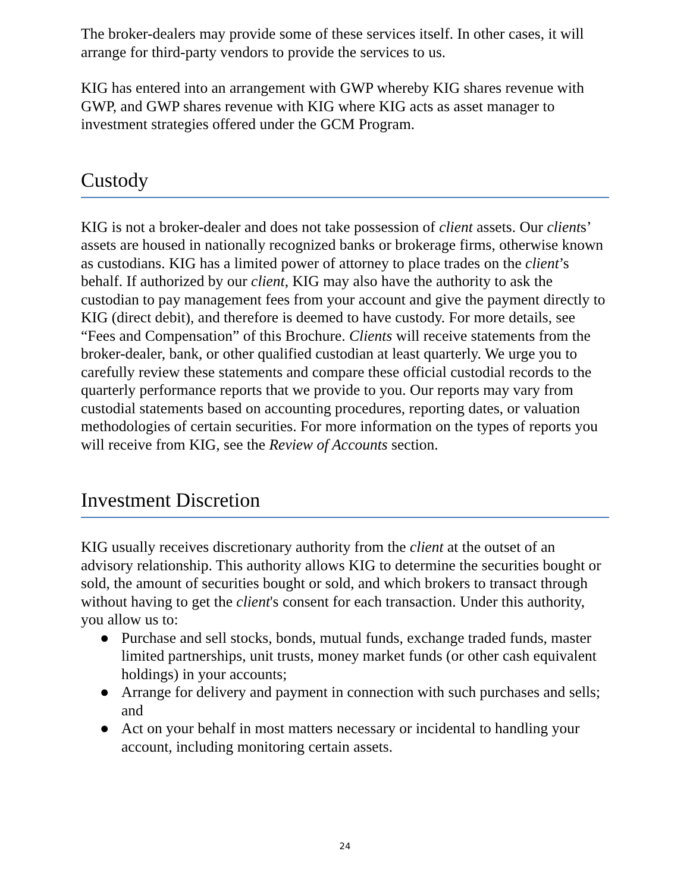The broker-dealers may provide some of these services itself. In other cases, it will arrange for third-party vendors to provide the services to us.
KIG has entered into an arrangement with GWP whereby KIG shares revenue with GWP, and GWP shares revenue with KIG where KIG acts as asset manager to investment strategies offered under the GCM Program.
Custody
KIG is not a broker-dealer and does not take possession of client assets. Our clients’ assets are housed in nationally recognized banks or brokerage firms, otherwise known as custodians. KIG has a limited power of attorney to place trades on the client’s behalf. If authorized by our client, KIG may also have the authority to ask the custodian to pay management fees from your account and give the payment directly to KIG (direct debit), and therefore is deemed to have custody. For more details, see “Fees and Compensation” of this Brochure. Clients will receive statements from the broker-dealer, bank, or other qualified custodian at least quarterly. We urge you to carefully review these statements and compare these official custodial records to the quarterly performance reports that we provide to you. Our reports may vary from custodial statements based on accounting procedures, reporting dates, or valuation methodologies of certain securities. For more information on the types of reports you will receive from KIG, see the Review of Accounts section.
Investment Discretion
KIG usually receives discretionary authority from the client at the outset of an advisory relationship. This authority allows KIG to determine the securities bought or sold, the amount of securities bought or sold, and which brokers to transact through without having to get the client's consent for each transaction. Under this authority, you allow us to:
● Purchase and sell stocks, bonds, mutual funds, exchange traded funds, master limited partnerships, unit trusts, money market funds (or other cash equivalent holdings) in your accounts;
● Arrange for delivery and payment in connection with such purchases and sells; and
● Act on your behalf in most matters necessary or incidental to handling your account, including monitoring certain assets.
24